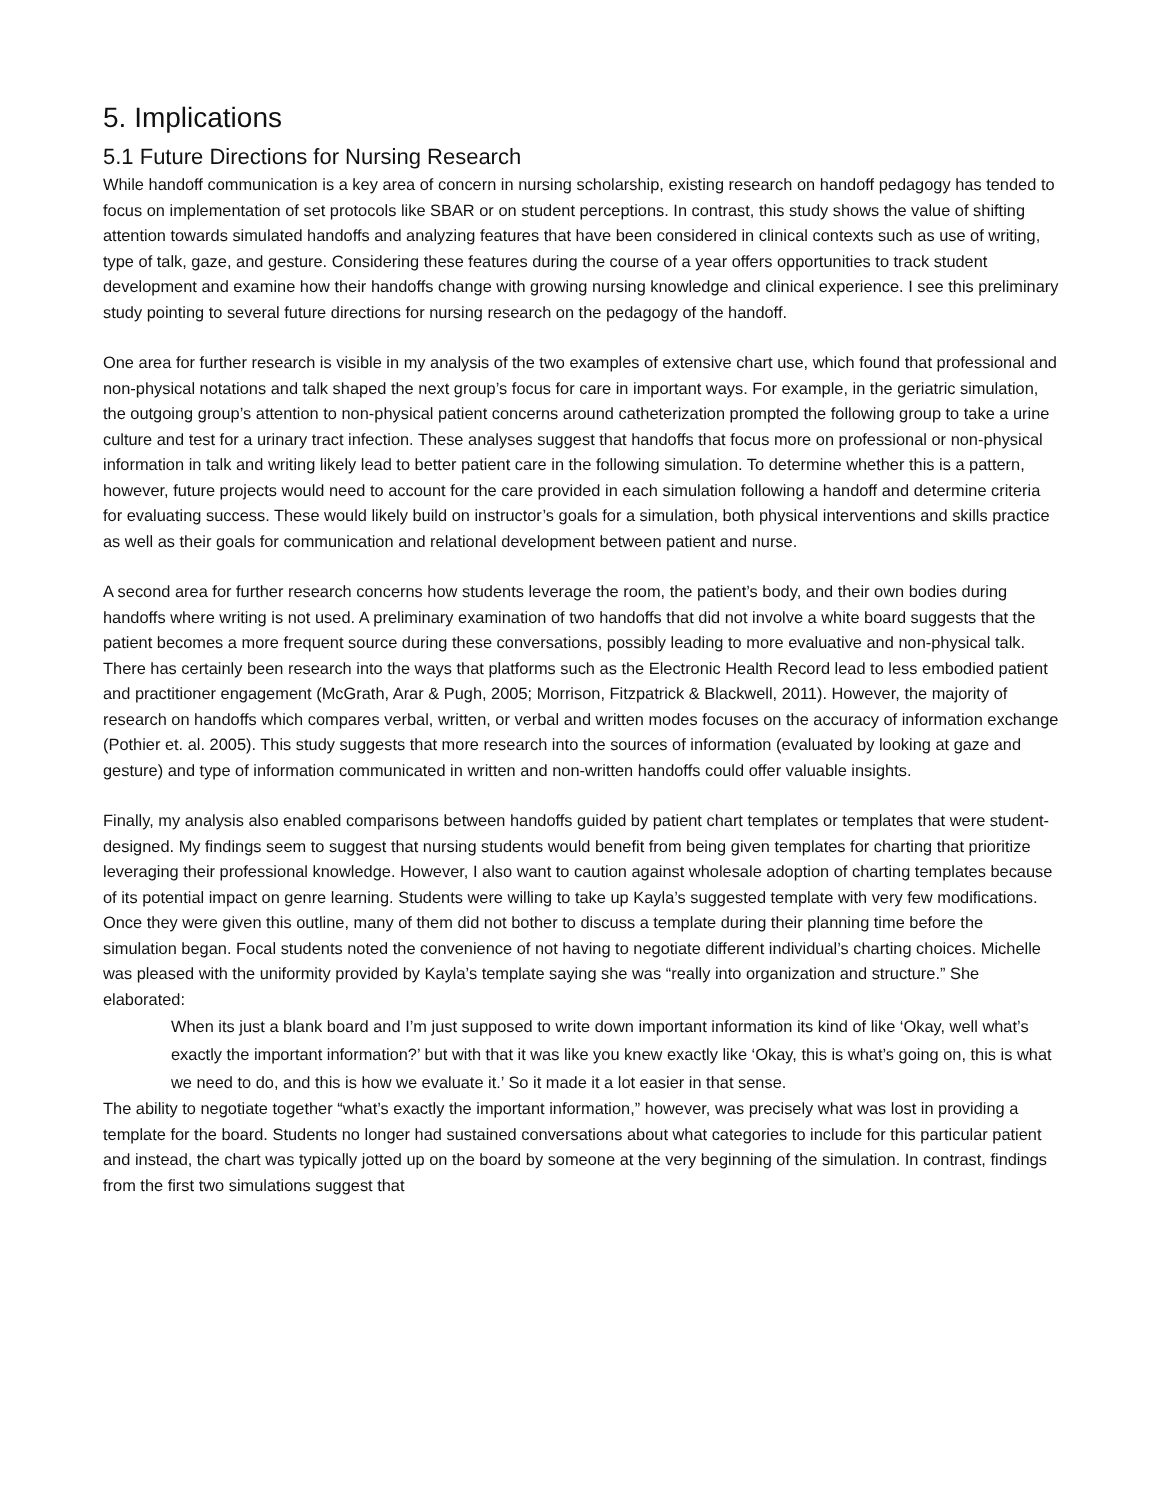5. Implications
5.1 Future Directions for Nursing Research
While handoff communication is a key area of concern in nursing scholarship, existing research on handoff pedagogy has tended to focus on implementation of set protocols like SBAR or on student perceptions. In contrast, this study shows the value of shifting attention towards simulated handoffs and analyzing features that have been considered in clinical contexts such as use of writing, type of talk, gaze, and gesture. Considering these features during the course of a year offers opportunities to track student development and examine how their handoffs change with growing nursing knowledge and clinical experience. I see this preliminary study pointing to several future directions for nursing research on the pedagogy of the handoff.
One area for further research is visible in my analysis of the two examples of extensive chart use, which found that professional and non-physical notations and talk shaped the next group’s focus for care in important ways. For example, in the geriatric simulation, the outgoing group’s attention to non-physical patient concerns around catheterization prompted the following group to take a urine culture and test for a urinary tract infection. These analyses suggest that handoffs that focus more on professional or non-physical information in talk and writing likely lead to better patient care in the following simulation. To determine whether this is a pattern, however, future projects would need to account for the care provided in each simulation following a handoff and determine criteria for evaluating success. These would likely build on instructor’s goals for a simulation, both physical interventions and skills practice as well as their goals for communication and relational development between patient and nurse.
A second area for further research concerns how students leverage the room, the patient’s body, and their own bodies during handoffs where writing is not used. A preliminary examination of two handoffs that did not involve a white board suggests that the patient becomes a more frequent source during these conversations, possibly leading to more evaluative and non-physical talk. There has certainly been research into the ways that platforms such as the Electronic Health Record lead to less embodied patient and practitioner engagement (McGrath, Arar & Pugh, 2005; Morrison, Fitzpatrick & Blackwell, 2011). However, the majority of research on handoffs which compares verbal, written, or verbal and written modes focuses on the accuracy of information exchange (Pothier et. al. 2005). This study suggests that more research into the sources of information (evaluated by looking at gaze and gesture) and type of information communicated in written and non-written handoffs could offer valuable insights.
Finally, my analysis also enabled comparisons between handoffs guided by patient chart templates or templates that were student-designed. My findings seem to suggest that nursing students would benefit from being given templates for charting that prioritize leveraging their professional knowledge. However, I also want to caution against wholesale adoption of charting templates because of its potential impact on genre learning. Students were willing to take up Kayla’s suggested template with very few modifications. Once they were given this outline, many of them did not bother to discuss a template during their planning time before the simulation began. Focal students noted the convenience of not having to negotiate different individual’s charting choices. Michelle was pleased with the uniformity provided by Kayla’s template saying she was “really into organization and structure.” She elaborated:
When its just a blank board and I’m just supposed to write down important information its kind of like ‘Okay, well what’s exactly the important information?’ but with that it was like you knew exactly like ‘Okay, this is what’s going on, this is what we need to do, and this is how we evaluate it.’ So it made it a lot easier in that sense.
The ability to negotiate together “what’s exactly the important information,” however, was precisely what was lost in providing a template for the board. Students no longer had sustained conversations about what categories to include for this particular patient and instead, the chart was typically jotted up on the board by someone at the very beginning of the simulation. In contrast, findings from the first two simulations suggest that